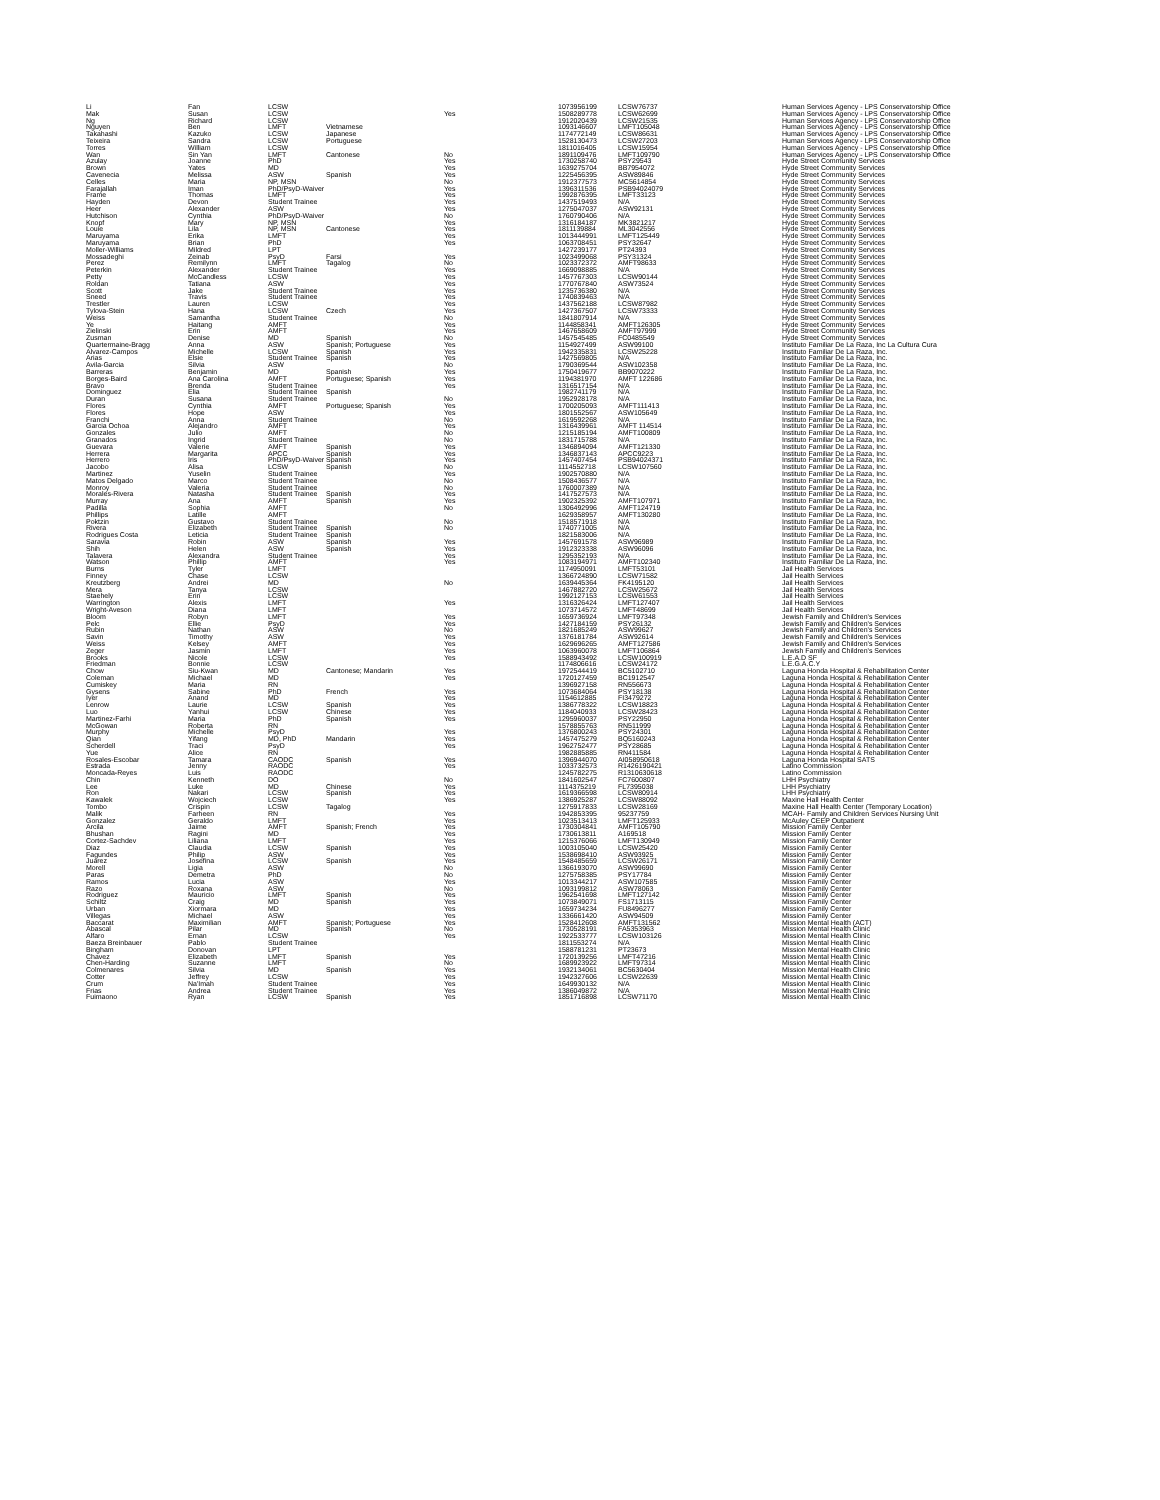| Li | Fan | LCSW | | | 1073956199 | LCSW76737 | Human Services Agency - LPS Conservatorship Office |
| Mak | Susan | LCSW | | Yes | 1508289778 | LCSW62699 | Human Services Agency - LPS Conservatorship Office |
| Ng | Richard | LCSW | | | 1912020439 | LCSW21535 | Human Services Agency - LPS Conservatorship Office |
| Nguyen | Ben | LMFT | Vietnamese | | 1093146607 | LMFT105048 | Human Services Agency - LPS Conservatorship Office |
| Takahashi | Kazuko | LCSW | Japanese | | 1174772149 | LCSW86631 | Human Services Agency - LPS Conservatorship Office |
| Teixeira | Sandra | LCSW | Portuguese | | 1528130473 | LCSW27203 | Human Services Agency - LPS Conservatorship Office |
| Torres | William | LCSW | | | 1811016405 | LCSW15954 | Human Services Agency - LPS Conservatorship Office |
| Wan | Sin Yan | LMFT | Cantonese | No | 1891109476 | LMFT109790 | Human Services Agency - LPS Conservatorship Office |
| Azulay | Joanne | PhD | | Yes | 1730258740 | PSY29543 | Hyde Street Community Services |
| Brown | Yates | MD | | Yes | 1639275704 | BB7954072 | Hyde Street Community Services |
| Cavenecia | Melissa | ASW | Spanish | Yes | 1225456395 | ASW89846 | Hyde Street Community Services |
| Celles | Maria | NP, MSN | | No | 1912377573 | MC5614854 | Hyde Street Community Services |
| Farajallah | Iman | PhD/PsyD-Waiver | | Yes | 1396311536 | PSB94024079 | Hyde Street Community Services |
| Frame | Thomas | LMFT | | Yes | 1992876395 | LMFT33123 | Hyde Street Community Services |
| Hayden | Devon | Student Trainee | | Yes | 1437519493 | N/A | Hyde Street Community Services |
| Heer | Alexander | ASW | | Yes | 1275047037 | ASW92131 | Hyde Street Community Services |
| Hutchison | Cynthia | PhD/PsyD-Waiver | | No | 1760790406 | N/A | Hyde Street Community Services |
| Knopf | Mary | NP, MSN | | Yes | 1316184187 | MK3821217 | Hyde Street Community Services |
| Louie | Lila | NP, MSN | Cantonese | Yes | 1811139884 | ML3042556 | Hyde Street Community Services |
| Maruyama | Erika | LMFT | | Yes | 1013444991 | LMFT125449 | Hyde Street Community Services |
| Maruyama | Brian | PhD | | Yes | 1063708451 | PSY32647 | Hyde Street Community Services |
| Moller-Williams | Mildred | LPT | | | 1427239177 | PT24393 | Hyde Street Community Services |
| Mossadeghi | Zeinab | PsyD | Farsi | Yes | 1023499068 | PSY31324 | Hyde Street Community Services |
| Perez | Remilynn | LMFT | Tagalog | No | 1023372372 | AMFT98633 | Hyde Street Community Services |
| Peterkin | Alexander | Student Trainee | | Yes | 1669098885 | N/A | Hyde Street Community Services |
| Petty | McCandless | LCSW | | Yes | 1457767303 | LCSW90144 | Hyde Street Community Services |
| Roldan | Tatiana | ASW | | Yes | 1770767840 | ASW73524 | Hyde Street Community Services |
| Scott | Jake | Student Trainee | | Yes | 1235736380 | N/A | Hyde Street Community Services |
| Sneed | Travis | Student Trainee | | Yes | 1740839463 | N/A | Hyde Street Community Services |
| Trestler | Lauren | LCSW | | Yes | 1437562188 | LCSW87982 | Hyde Street Community Services |
| Tylova-Stein | Hana | LCSW | Czech | Yes | 1427367507 | LCSW73333 | Hyde Street Community Services |
| Weiss | Samantha | Student Trainee | | No | 1841807914 | N/A | Hyde Street Community Services |
| Ye | Haitang | AMFT | | Yes | 1144858341 | AMFT126305 | Hyde Street Community Services |
| Zielinski | Erin | AMFT | | Yes | 1467658609 | AMFT97999 | Hyde Street Community Services |
| Zusman | Denise | MD | Spanish | No | 1457545485 | FC0485549 | Hyde Street Community Services |
| Quartermaine-Bragg | Anna | ASW | Spanish; Portuguese | Yes | 1154927499 | ASW99100 | Instituto Familiar De La Raza, Inc La Cultura Cura |
| Alvarez-Campos | Michelle | LCSW | Spanish | Yes | 1942335831 | LCSW25228 | Instituto Familiar De La Raza, Inc. |
| Arias | Elsie | Student Trainee | Spanish | Yes | 1427569805 | N/A | Instituto Familiar De La Raza, Inc. |
| Avila-Garcia | Silvia | ASW | | No | 1790369544 | ASW102358 | Instituto Familiar De La Raza, Inc. |
| Barreras | Benjamin | MD | Spanish | Yes | 1750419677 | BB9070222 | Instituto Familiar De La Raza, Inc. |
| Borges-Baird | Ana Carolina | AMFT | Portuguese; Spanish | Yes | 1194381970 | AMFT 122686 | Instituto Familiar De La Raza, Inc. |
| Bravo | Brenda | Student Trainee | | Yes | 1316517154 | N/A | Instituto Familiar De La Raza, Inc. |
| Dominguez | Elia | Student Trainee | Spanish | | 1982741179 | N/A | Instituto Familiar De La Raza, Inc. |
| Duran | Susana | Student Trainee | | No | 1952928178 | N/A | Instituto Familiar De La Raza, Inc. |
| Flores | Cynthia | AMFT | Portuguese; Spanish | Yes | 1700205093 | AMFT111413 | Instituto Familiar De La Raza, Inc. |
| Flores | Hope | ASW | | Yes | 1801552567 | ASW105649 | Instituto Familiar De La Raza, Inc. |
| Franchi | Anna | Student Trainee | | No | 1619592268 | N/A | Instituto Familiar De La Raza, Inc. |
| Garcia Ochoa | Alejandro | AMFT | | Yes | 1316439961 | AMFT 114514 | Instituto Familiar De La Raza, Inc. |
| Gonzales | Julio | AMFT | | No | 1215185194 | AMFT100809 | Instituto Familiar De La Raza, Inc. |
| Granados | Ingrid | Student Trainee | | No | 1831715788 | N/A | Instituto Familiar De La Raza, Inc. |
| Guevara | Valerie | AMFT | Spanish | Yes | 1346894094 | AMFT121330 | Instituto Familiar De La Raza, Inc. |
| Herrera | Margarita | APCC | Spanish | Yes | 1346837143 | APCC9223 | Instituto Familiar De La Raza, Inc. |
| Herrero | Iris | PhD/PsyD-Waiver | Spanish | Yes | 1457407454 | PSB94024371 | Instituto Familiar De La Raza, Inc. |
| Jacobo | Alisa | LCSW | Spanish | No | 1114552718 | LCSW107560 | Instituto Familiar De La Raza, Inc. |
| Martinez | Yuselin | Student Trainee | | Yes | 1902570880 | N/A | Instituto Familiar De La Raza, Inc. |
| Matos Delgado | Marco | Student Trainee | | No | 1508436577 | N/A | Instituto Familiar De La Raza, Inc. |
| Monroy | Valeria | Student Trainee | | No | 1760007389 | N/A | Instituto Familiar De La Raza, Inc. |
| Morales-Rivera | Natasha | Student Trainee | Spanish | Yes | 1417527573 | N/A | Instituto Familiar De La Raza, Inc. |
| Murray | Ana | AMFT | Spanish | Yes | 1902325392 | AMFT107971 | Instituto Familiar De La Raza, Inc. |
| Padilla | Sophia | AMFT | | No | 1306492996 | AMFT124719 | Instituto Familiar De La Raza, Inc. |
| Phillips | Latille | AMFT | | | 1629358957 | AMFT130280 | Instituto Familiar De La Raza, Inc. |
| Poktzin | Gustavo | Student Trainee | | No | 1518571918 | N/A | Instituto Familiar De La Raza, Inc. |
| Rivera | Elizabeth | Student Trainee | Spanish | No | 1740771005 | N/A | Instituto Familiar De La Raza, Inc. |
| Rodrigues Costa | Leticia | Student Trainee | Spanish | | 1821583006 | N/A | Instituto Familiar De La Raza, Inc. |
| Saravia | Robin | ASW | Spanish | Yes | 1457691578 | ASW96989 | Instituto Familiar De La Raza, Inc. |
| Shih | Helen | ASW | Spanish | Yes | 1912323338 | ASW96096 | Instituto Familiar De La Raza, Inc. |
| Talavera | Alexandra | Student Trainee | | Yes | 1295352193 | N/A | Instituto Familiar De La Raza, Inc. |
| Watson | Phillip | AMFT | | Yes | 1083194971 | AMFT102340 | Instituto Familiar De La Raza, Inc. |
| Burns | Tyler | LMFT | | | 1174950091 | LMFT53101 | Jail Health Services |
| Finney | Chase | LCSW | | | 1366724890 | LCSW71582 | Jail Health Services |
| Kreutzberg | Andrei | MD | | No | 1639445364 | FK4195120 | Jail Health Services |
| Mera | Tanya | LCSW | | | 1467882720 | LCSW25672 | Jail Health Services |
| Staehely | Erin | LCSW | | | 1992127153 | LCSW61553 | Jail Health Services |
| Warrington | Alexis | LMFT | | Yes | 1316326424 | LMFT127407 | Jail Health Services |
| Wright-Aveson | Diana | LMFT | | | 1073714572 | LMFT48699 | Jail Health Services |
| Bloom | Robyn | LMFT | | Yes | 1659736924 | LMFT97348 | Jewish Family and Children's Services |
| Pelc | Ellie | PsyD | | Yes | 1427184159 | PSY26132 | Jewish Family and Children's Services |
| Rubin | Nathan | ASW | | No | 1821685249 | ASW99627 | Jewish Family and Children's Services |
| Savin | Timothy | ASW | | Yes | 1376181784 | ASW92614 | Jewish Family and Children's Services |
| Weiss | Kelsey | AMFT | | Yes | 1629696265 | AMFT127586 | Jewish Family and Children's Services |
| Zeger | Jasmin | LMFT | | Yes | 1063960078 | LMFT106864 | Jewish Family and Children's Services |
| Brooks | Nicole | LCSW | | Yes | 1588943492 | LCSW100919 | L.E.A.D SF |
| Friedman | Bonnie | LCSW | | | 1174806616 | LCSW24172 | L.E.G.A.C.Y |
| Chow | Siu-Kwan | MD | Cantonese; Mandarin | Yes | 1972544419 | BC5102710 | Laguna Honda Hospital & Rehabilitation Center |
| Coleman | Michael | MD | | Yes | 1720127459 | BC1912547 | Laguna Honda Hospital & Rehabilitation Center |
| Cumiskey | Maria | RN | | | 1396927158 | RN556673 | Laguna Honda Hospital & Rehabilitation Center |
| Gysens | Sabine | PhD | French | Yes | 1073684064 | PSY18138 | Laguna Honda Hospital & Rehabilitation Center |
| Iyer | Anand | MD | | Yes | 1154612885 | FI3479272 | Laguna Honda Hospital & Rehabilitation Center |
| Lenrow | Laurie | LCSW | Spanish | Yes | 1386778322 | LCSW18823 | Laguna Honda Hospital & Rehabilitation Center |
| Luo | Yanhui | LCSW | Chinese | Yes | 1184040933 | LCSW28423 | Laguna Honda Hospital & Rehabilitation Center |
| Martinez-Farhi | Maria | PhD | Spanish | Yes | 1295960037 | PSY22950 | Laguna Honda Hospital & Rehabilitation Center |
| McGowan | Roberta | RN | | | 1578855763 | RN511999 | Laguna Honda Hospital & Rehabilitation Center |
| Murphy | Michelle | PsyD | | Yes | 1376800243 | PSY24301 | Laguna Honda Hospital & Rehabilitation Center |
| Qian | Yifang | MD, PhD | Mandarin | Yes | 1457475279 | BQ5160243 | Laguna Honda Hospital & Rehabilitation Center |
| Scherdell | Traci | PsyD | | Yes | 1962752477 | PSY28685 | Laguna Honda Hospital & Rehabilitation Center |
| Yue | Alice | RN | | | 1982885885 | RN411584 | Laguna Honda Hospital & Rehabilitation Center |
| Rosales-Escobar | Tamara | CAODC | Spanish | Yes | 1396944070 | AI058950618 | Laguna Honda Hospital SATS |
| Estrada | Jenny | RAODC | | Yes | 1033732573 | R1426190421 | Latino Commission |
| Moncada-Reyes | Luis | RAODC | | | 1245782275 | R1310630618 | Latino Commission |
| Chin | Kenneth | DO | | No | 1841602547 | FC7600807 | LHH Psychiatry |
| Lee | Luke | MD | Chinese | Yes | 1114375219 | FL7395038 | LHH Psychiatry |
| Ron | Nakari | LCSW | Spanish | Yes | 1619366598 | LCSW80914 | LHH Psychiatry |
| Kawalek | Wojciech | LCSW | | Yes | 1386925287 | LCSW88092 | Maxine Hall Health Center |
| Tombo | Crispin | LCSW | Tagalog | | 1275917833 | LCSW28169 | Maxine Hall Health Center (Temporary Location) |
| Malik | Farheen | RN | | Yes | 1942853395 | 95237759 | MCAH- Family and Children Services Nursing Unit |
| Gonzalez | Geraldo | LMFT | | Yes | 1023513413 | LMFT125933 | McAuley CEEP Outpatient |
| Arcila | Jaime | AMFT | Spanish; French | Yes | 1730304841 | AMFT105790 | Mission Family Center |
| Bhushan | Ragini | MD | | Yes | 1730613811 | A169518 | Mission Family Center |
| Cortez-Sachdev | Liliana | LMFT | | Yes | 1215376066 | LMFT130949 | Mission Family Center |
| Diaz | Claudia | LCSW | Spanish | Yes | 1003105040 | LCSW25420 | Mission Family Center |
| Fagundes | Philip | ASW | | Yes | 1538698410 | ASW93925 | Mission Family Center |
| Juarez | Josefina | LCSW | Spanish | Yes | 1548485659 | LCSW26171 | Mission Family Center |
| Morell | Ligia | ASW | | No | 1366193070 | ASW99690 | Mission Family Center |
| Paras | Demetra | PhD | | No | 1275758385 | PSY17784 | Mission Family Center |
| Ramos | Lucia | ASW | | Yes | 1013344217 | ASW107585 | Mission Family Center |
| Razo | Roxana | ASW | | No | 1093199812 | ASW78063 | Mission Family Center |
| Rodriguez | Mauricio | LMFT | Spanish | Yes | 1962541698 | LMFT127142 | Mission Family Center |
| Schiltz | Craig | MD | Spanish | Yes | 1073849071 | FS1713115 | Mission Family Center |
| Urban | Xiormara | MD | | Yes | 1659734234 | FU8496277 | Mission Family Center |
| Villegas | Michael | ASW | | Yes | 1336661420 | ASW94509 | Mission Family Center |
| Baccarat | Maximilian | AMFT | Spanish; Portuguese | Yes | 1528412608 | AMFT131562 | Mission Mental Health (ACT) |
| Abascal | Pilar | MD | Spanish | No | 1730528191 | FA5353963 | Mission Mental Health Clinic |
| Alfaro | Ernan | LCSW | | Yes | 1922533777 | LCSW103126 | Mission Mental Health Clinic |
| Baeza Breinbauer | Pablo | Student Trainee | | | 1811553274 | N/A | Mission Mental Health Clinic |
| Bingham | Donovan | LPT | | | 1588781231 | PT23673 | Mission Mental Health Clinic |
| Chavez | Elizabeth | LMFT | Spanish | Yes | 1720139256 | LMFT47216 | Mission Mental Health Clinic |
| Chen-Harding | Suzanne | LMFT | | No | 1689923922 | LMFT97314 | Mission Mental Health Clinic |
| Colmenares | Silvia | MD | Spanish | Yes | 1932134061 | BC5630404 | Mission Mental Health Clinic |
| Cotter | Jeffrey | LCSW | | Yes | 1942327606 | LCSW22639 | Mission Mental Health Clinic |
| Crum | Na'Imah | Student Trainee | | Yes | 1649930132 | N/A | Mission Mental Health Clinic |
| Frias | Andrea | Student Trainee | | Yes | 1386049872 | N/A | Mission Mental Health Clinic |
| Fuimaono | Ryan | LCSW | Spanish | Yes | 1851716898 | LCSW71170 | Mission Mental Health Clinic |